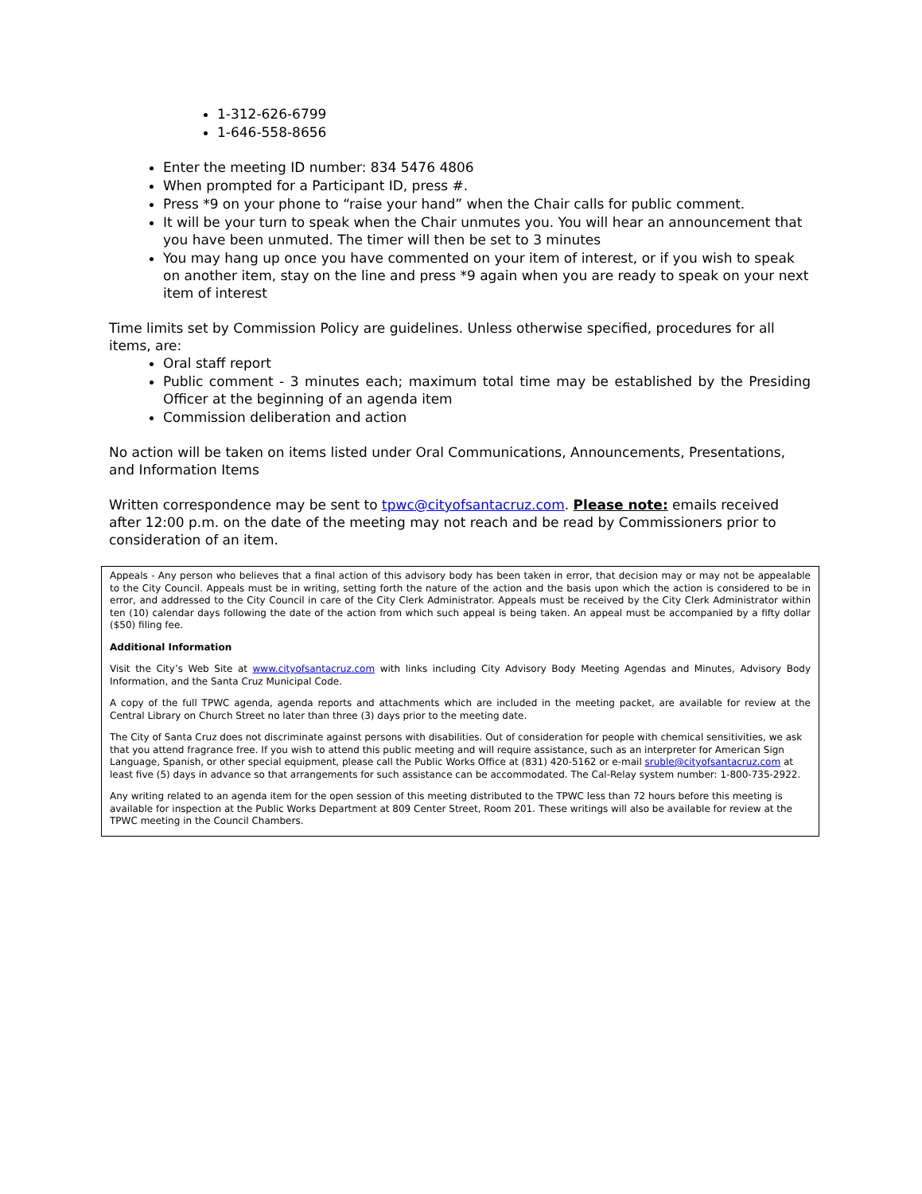1-312-626-6799
1-646-558-8656
Enter the meeting ID number: 834 5476 4806
When prompted for a Participant ID, press #.
Press *9 on your phone to “raise your hand” when the Chair calls for public comment.
It will be your turn to speak when the Chair unmutes you. You will hear an announcement that you have been unmuted. The timer will then be set to 3 minutes
You may hang up once you have commented on your item of interest, or if you wish to speak on another item, stay on the line and press *9 again when you are ready to speak on your next item of interest
Time limits set by Commission Policy are guidelines. Unless otherwise specified, procedures for all items, are:
Oral staff report
Public comment - 3 minutes each; maximum total time may be established by the Presiding Officer at the beginning of an agenda item
Commission deliberation and action
No action will be taken on items listed under Oral Communications, Announcements, Presentations, and Information Items
Written correspondence may be sent to tpwc@cityofsantacruz.com. Please note: emails received after 12:00 p.m. on the date of the meeting may not reach and be read by Commissioners prior to consideration of an item.
Appeals - Any person who believes that a final action of this advisory body has been taken in error, that decision may or may not be appealable to the City Council. Appeals must be in writing, setting forth the nature of the action and the basis upon which the action is considered to be in error, and addressed to the City Council in care of the City Clerk Administrator. Appeals must be received by the City Clerk Administrator within ten (10) calendar days following the date of the action from which such appeal is being taken. An appeal must be accompanied by a fifty dollar ($50) filing fee.
Additional Information
Visit the City’s Web Site at www.cityofsantacruz.com with links including City Advisory Body Meeting Agendas and Minutes, Advisory Body Information, and the Santa Cruz Municipal Code.
A copy of the full TPWC agenda, agenda reports and attachments which are included in the meeting packet, are available for review at the Central Library on Church Street no later than three (3) days prior to the meeting date.
The City of Santa Cruz does not discriminate against persons with disabilities. Out of consideration for people with chemical sensitivities, we ask that you attend fragrance free. If you wish to attend this public meeting and will require assistance, such as an interpreter for American Sign Language, Spanish, or other special equipment, please call the Public Works Office at (831) 420-5162 or e-mail sruble@cityofsantacruz.com at least five (5) days in advance so that arrangements for such assistance can be accommodated. The Cal-Relay system number: 1-800-735-2922.
Any writing related to an agenda item for the open session of this meeting distributed to the TPWC less than 72 hours before this meeting is available for inspection at the Public Works Department at 809 Center Street, Room 201. These writings will also be available for review at the TPWC meeting in the Council Chambers.